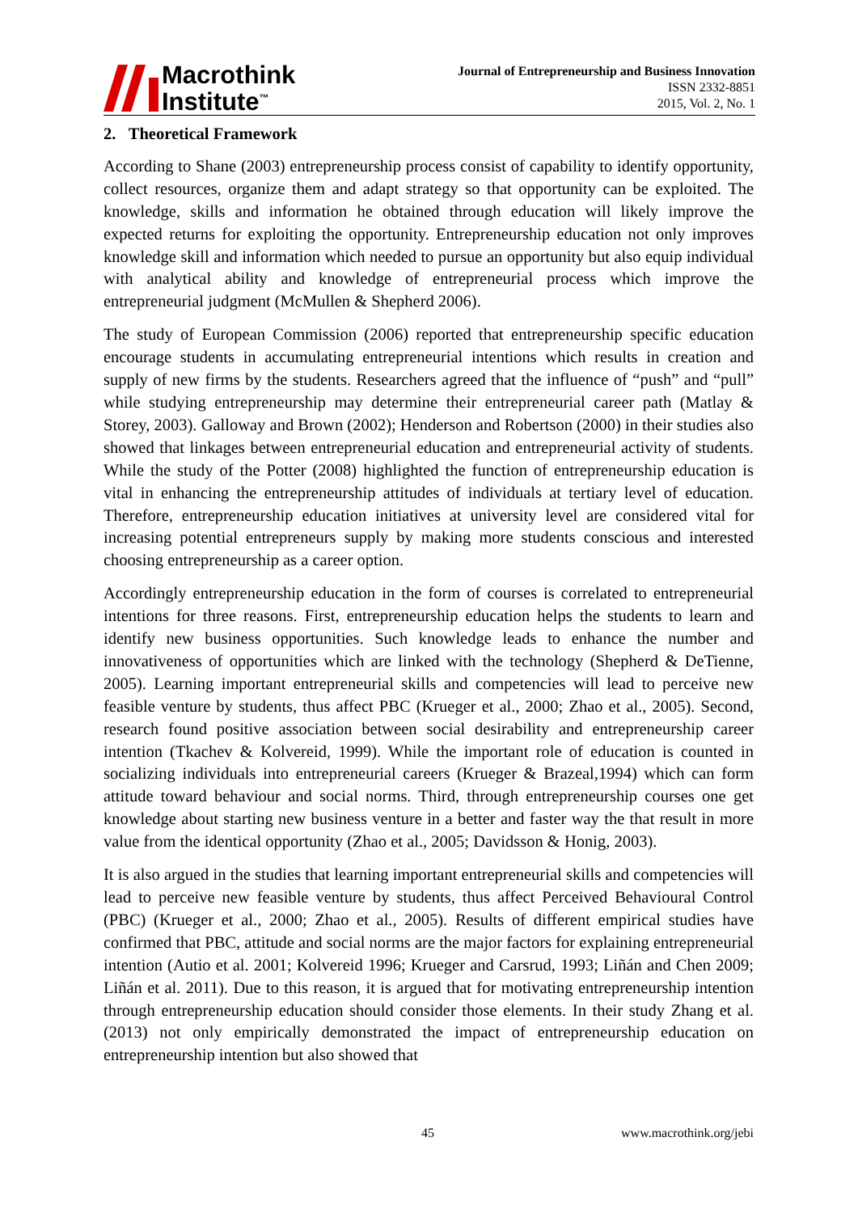Macrothink
Institute<sup>™</sup>
Journal of Entrepreneurship and Business Innovation
ISSN 2332-8851
2015, Vol. 2, No. 1
2. Theoretical Framework
According to Shane (2003) entrepreneurship process consist of capability to identify opportunity, collect resources, organize them and adapt strategy so that opportunity can be exploited. The knowledge, skills and information he obtained through education will likely improve the expected returns for exploiting the opportunity. Entrepreneurship education not only improves knowledge skill and information which needed to pursue an opportunity but also equip individual with analytical ability and knowledge of entrepreneurial process which improve the entrepreneurial judgment (McMullen & Shepherd 2006).
The study of European Commission (2006) reported that entrepreneurship specific education encourage students in accumulating entrepreneurial intentions which results in creation and supply of new firms by the students. Researchers agreed that the influence of “push” and “pull” while studying entrepreneurship may determine their entrepreneurial career path (Matlay & Storey, 2003). Galloway and Brown (2002); Henderson and Robertson (2000) in their studies also showed that linkages between entrepreneurial education and entrepreneurial activity of students. While the study of the Potter (2008) highlighted the function of entrepreneurship education is vital in enhancing the entrepreneurship attitudes of individuals at tertiary level of education. Therefore, entrepreneurship education initiatives at university level are considered vital for increasing potential entrepreneurs supply by making more students conscious and interested choosing entrepreneurship as a career option.
Accordingly entrepreneurship education in the form of courses is correlated to entrepreneurial intentions for three reasons. First, entrepreneurship education helps the students to learn and identify new business opportunities. Such knowledge leads to enhance the number and innovativeness of opportunities which are linked with the technology (Shepherd & DeTienne, 2005). Learning important entrepreneurial skills and competencies will lead to perceive new feasible venture by students, thus affect PBC (Krueger et al., 2000; Zhao et al., 2005). Second, research found positive association between social desirability and entrepreneurship career intention (Tkachev & Kolvereid, 1999). While the important role of education is counted in socializing individuals into entrepreneurial careers (Krueger & Brazeal,1994) which can form attitude toward behaviour and social norms. Third, through entrepreneurship courses one get knowledge about starting new business venture in a better and faster way the that result in more value from the identical opportunity (Zhao et al., 2005; Davidsson & Honig, 2003).
It is also argued in the studies that learning important entrepreneurial skills and competencies will lead to perceive new feasible venture by students, thus affect Perceived Behavioural Control (PBC) (Krueger et al., 2000; Zhao et al., 2005). Results of different empirical studies have confirmed that PBC, attitude and social norms are the major factors for explaining entrepreneurial intention (Autio et al. 2001; Kolvereid 1996; Krueger and Carsrud, 1993; Liñán and Chen 2009; Liñán et al. 2011). Due to this reason, it is argued that for motivating entrepreneurship intention through entrepreneurship education should consider those elements. In their study Zhang et al. (2013) not only empirically demonstrated the impact of entrepreneurship education on entrepreneurship intention but also showed that
45 www.macrothink.org/jebi